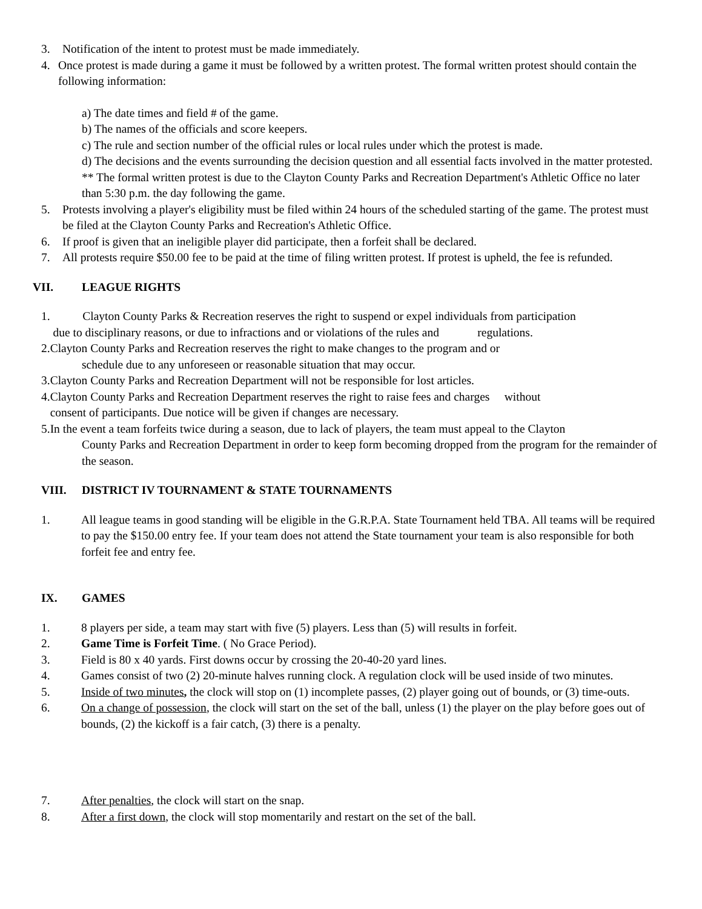3. Notification of the intent to protest must be made immediately.
4. Once protest is made during a game it must be followed by a written protest. The formal written protest should contain the following information:
a) The date times and field # of the game.
b) The names of the officials and score keepers.
c) The rule and section number of the official rules or local rules under which the protest is made.
d) The decisions and the events surrounding the decision question and all essential facts involved in the matter protested.
** The formal written protest is due to the Clayton County Parks and Recreation Department's Athletic Office no later than 5:30 p.m. the day following the game.
5. Protests involving a player's eligibility must be filed within 24 hours of the scheduled starting of the game. The protest must be filed at the Clayton County Parks and Recreation's Athletic Office.
6. If proof is given that an ineligible player did participate, then a forfeit shall be declared.
7. All protests require $50.00 fee to be paid at the time of filing written protest. If protest is upheld, the fee is refunded.
VII. LEAGUE RIGHTS
1. Clayton County Parks & Recreation reserves the right to suspend or expel individuals from participation
due to disciplinary reasons, or due to infractions and or violations of the rules and regulations.
2.Clayton County Parks and Recreation reserves the right to make changes to the program and or
schedule due to any unforeseen or reasonable situation that may occur.
3.Clayton County Parks and Recreation Department will not be responsible for lost articles.
4.Clayton County Parks and Recreation Department reserves the right to raise fees and charges without
consent of participants. Due notice will be given if changes are necessary.
5.In the event a team forfeits twice during a season, due to lack of players, the team must appeal to the Clayton
County Parks and Recreation Department in order to keep form becoming dropped from the program for the remainder of the season.
VIII. DISTRICT IV TOURNAMENT & STATE TOURNAMENTS
1. All league teams in good standing will be eligible in the G.R.P.A. State Tournament held TBA. All teams will be required to pay the $150.00 entry fee. If your team does not attend the State tournament your team is also responsible for both forfeit fee and entry fee.
IX. GAMES
1. 8 players per side, a team may start with five (5) players. Less than (5) will results in forfeit.
2. Game Time is Forfeit Time. ( No Grace Period).
3. Field is 80 x 40 yards. First downs occur by crossing the 20-40-20 yard lines.
4. Games consist of two (2) 20-minute halves running clock. A regulation clock will be used inside of two minutes.
5. Inside of two minutes, the clock will stop on (1) incomplete passes, (2) player going out of bounds, or (3) time-outs.
6. On a change of possession, the clock will start on the set of the ball, unless (1) the player on the play before goes out of bounds, (2) the kickoff is a fair catch, (3) there is a penalty.
7. After penalties, the clock will start on the snap.
8. After a first down, the clock will stop momentarily and restart on the set of the ball.